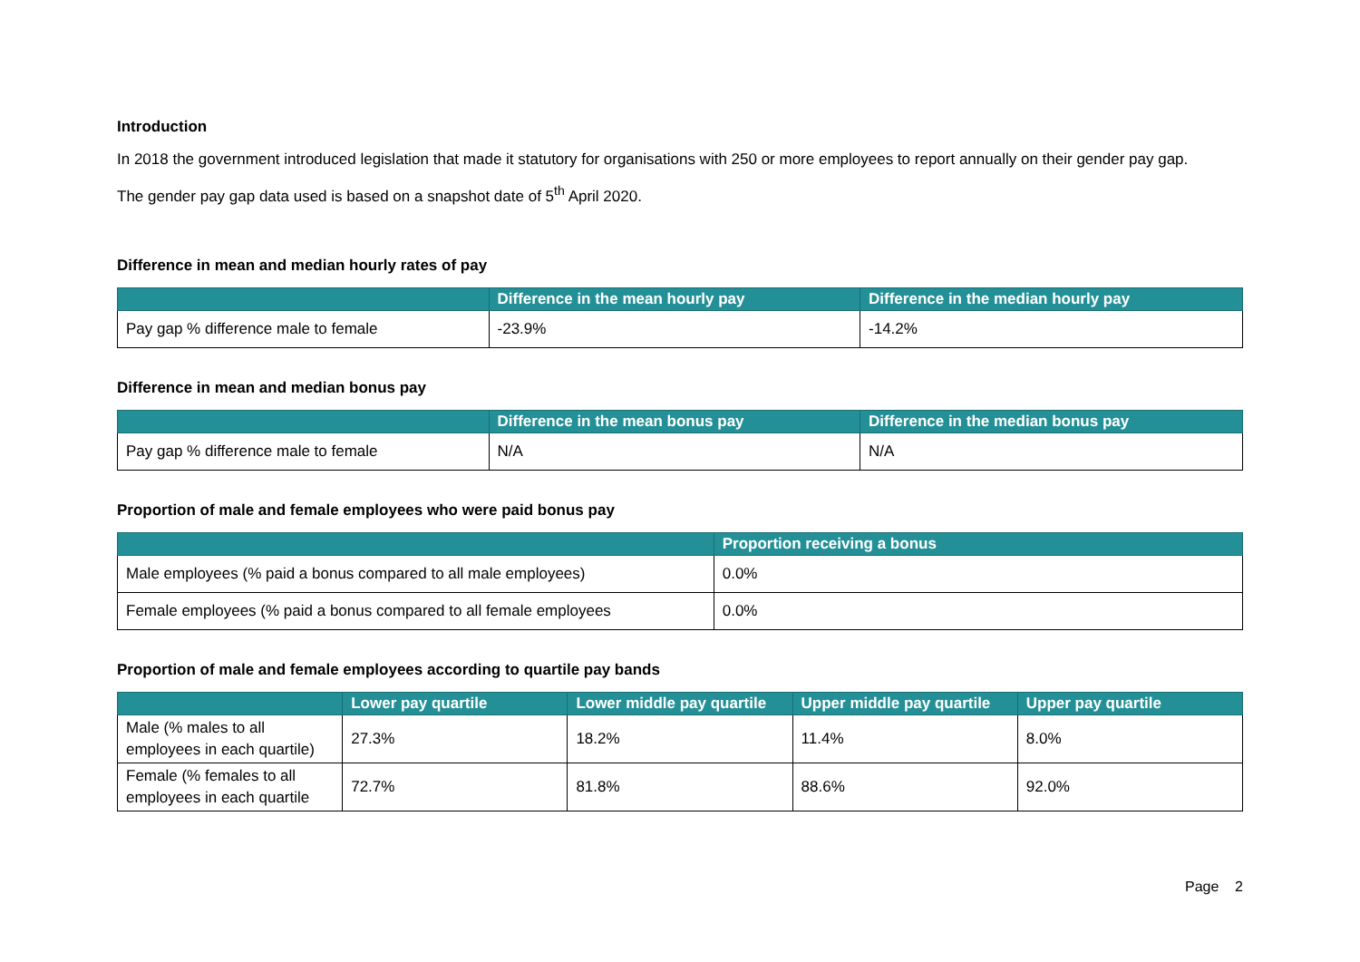Introduction
In 2018 the government introduced legislation that made it statutory for organisations with 250 or more employees to report annually on their gender pay gap.
The gender pay gap data used is based on a snapshot date of 5<sup>th</sup> April 2020.
Difference in mean and median hourly rates of pay
| | Difference in the mean hourly pay | Difference in the median hourly pay |
| --- | --- | --- |
| Pay gap % difference male to female | -23.9% | -14.2% |
Difference in mean and median bonus pay
| | Difference in the mean bonus pay | Difference in the median bonus pay |
| --- | --- | --- |
| Pay gap % difference male to female | N/A | N/A |
Proportion of male and female employees who were paid bonus pay
| | Proportion receiving a bonus |
| --- | --- |
| Male employees (% paid a bonus compared to all male employees) | 0.0% |
| Female employees (% paid a bonus compared to all female employees | 0.0% |
Proportion of male and female employees according to quartile pay bands
| | Lower pay quartile | Lower middle pay quartile | Upper middle pay quartile | Upper pay quartile |
| --- | --- | --- | --- | --- |
| Male (% males to all employees in each quartile) | 27.3% | 18.2% | 11.4% | 8.0% |
| Female (% females to all employees in each quartile | 72.7% | 81.8% | 88.6% | 92.0% |
Page 2